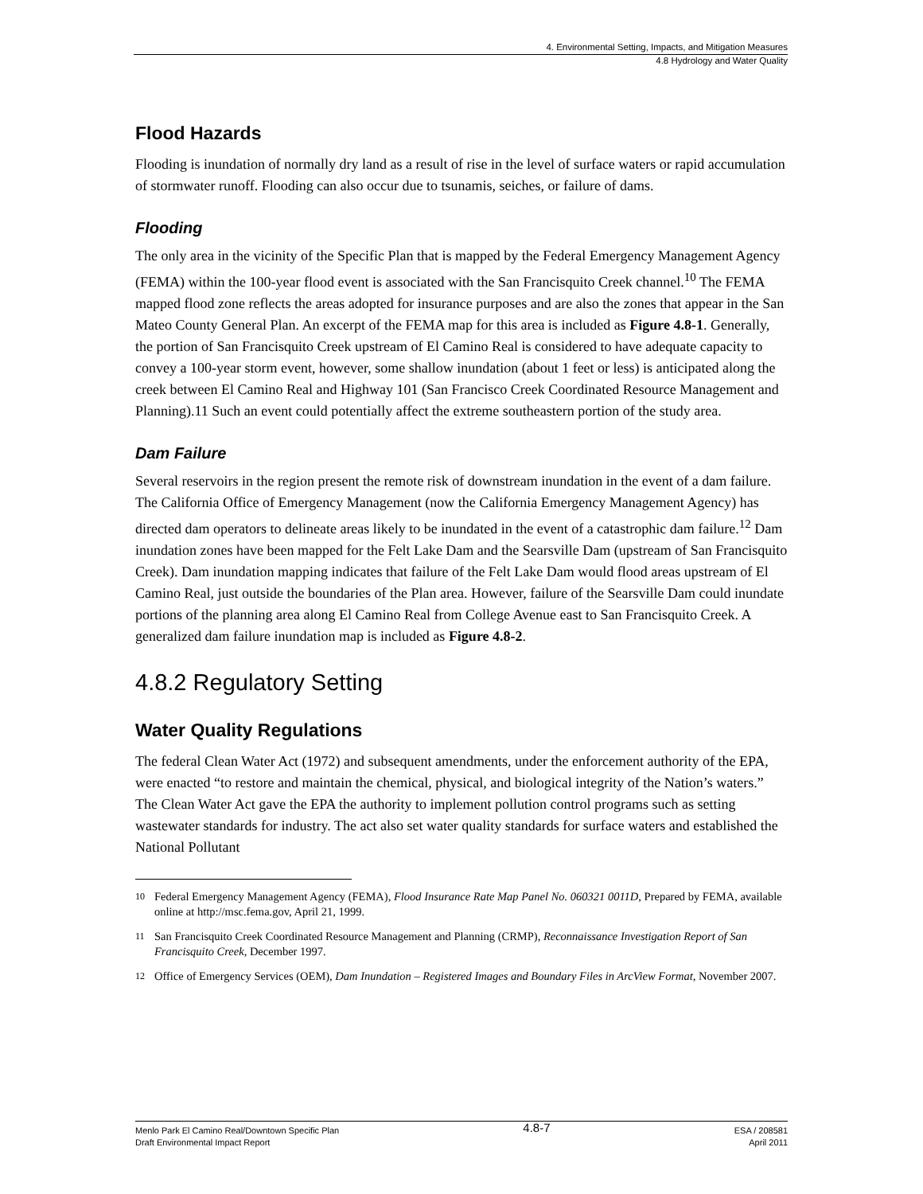4. Environmental Setting, Impacts, and Mitigation Measures
4.8 Hydrology and Water Quality
Flood Hazards
Flooding is inundation of normally dry land as a result of rise in the level of surface waters or rapid accumulation of stormwater runoff. Flooding can also occur due to tsunamis, seiches, or failure of dams.
Flooding
The only area in the vicinity of the Specific Plan that is mapped by the Federal Emergency Management Agency (FEMA) within the 100-year flood event is associated with the San Francisquito Creek channel.<sup>10</sup> The FEMA mapped flood zone reflects the areas adopted for insurance purposes and are also the zones that appear in the San Mateo County General Plan. An excerpt of the FEMA map for this area is included as Figure 4.8-1. Generally, the portion of San Francisquito Creek upstream of El Camino Real is considered to have adequate capacity to convey a 100-year storm event, however, some shallow inundation (about 1 feet or less) is anticipated along the creek between El Camino Real and Highway 101 (San Francisco Creek Coordinated Resource Management and Planning).11 Such an event could potentially affect the extreme southeastern portion of the study area.
Dam Failure
Several reservoirs in the region present the remote risk of downstream inundation in the event of a dam failure. The California Office of Emergency Management (now the California Emergency Management Agency) has directed dam operators to delineate areas likely to be inundated in the event of a catastrophic dam failure.<sup>12</sup> Dam inundation zones have been mapped for the Felt Lake Dam and the Searsville Dam (upstream of San Francisquito Creek). Dam inundation mapping indicates that failure of the Felt Lake Dam would flood areas upstream of El Camino Real, just outside the boundaries of the Plan area. However, failure of the Searsville Dam could inundate portions of the planning area along El Camino Real from College Avenue east to San Francisquito Creek. A generalized dam failure inundation map is included as Figure 4.8-2.
4.8.2 Regulatory Setting
Water Quality Regulations
The federal Clean Water Act (1972) and subsequent amendments, under the enforcement authority of the EPA, were enacted “to restore and maintain the chemical, physical, and biological integrity of the Nation’s waters.” The Clean Water Act gave the EPA the authority to implement pollution control programs such as setting wastewater standards for industry. The act also set water quality standards for surface waters and established the National Pollutant
<sup>10</sup> Federal Emergency Management Agency (FEMA), Flood Insurance Rate Map Panel No. 060321 0011D, Prepared by FEMA, available online at http://msc.fema.gov, April 21, 1999.
<sup>11</sup> San Francisquito Creek Coordinated Resource Management and Planning (CRMP), Reconnaissance Investigation Report of San Francisquito Creek, December 1997.
<sup>12</sup> Office of Emergency Services (OEM), Dam Inundation – Registered Images and Boundary Files in ArcView Format, November 2007.
Menlo Park El Camino Real/Downtown Specific Plan
Draft Environmental Impact Report
4.8-7
ESA / 208581
April 2011